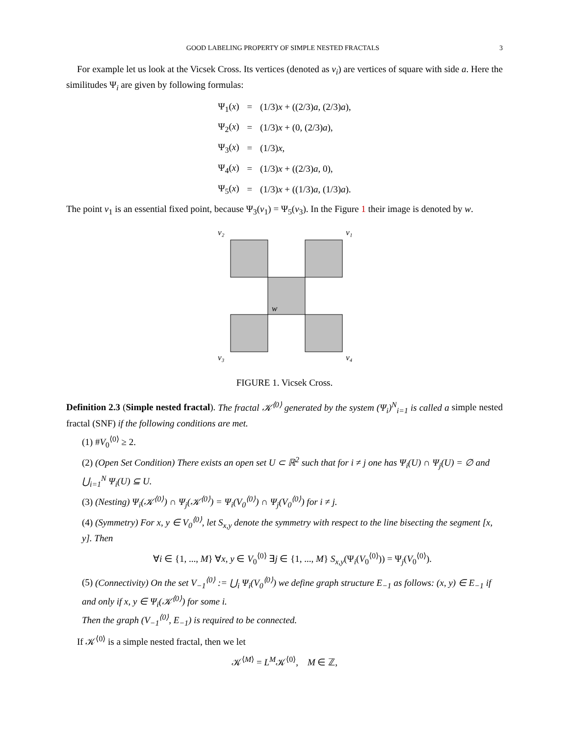GOOD LABELING PROPERTY OF SIMPLE NESTED FRACTALS 3
For example let us look at the Vicsek Cross. Its vertices (denoted as v<sub>i</sub>) are vertices of square with side a. Here the similitudes Ψ<sub>i</sub> are given by following formulas:
| Ψ<sub>1</sub>( x ) | = | (1/3) x + ((2/3) a , (2/3) a ), |
| Ψ<sub>2</sub>( x ) | = | (1/3) x + (0, (2/3) a ), |
| Ψ<sub>3</sub>( x ) | = | (1/3) x , |
| Ψ<sub>4</sub>( x ) | = | (1/3) x + ((2/3) a , 0), |
| Ψ<sub>5</sub>( x ) | = | (1/3) x + ((1/3) a , (1/3) a ). |
The point v<sub>1</sub> is an essential fixed point, because Ψ<sub>3</sub>(v<sub>1</sub>) = Ψ<sub>5</sub>(v<sub>3</sub>). In the Figure 1 their image is denoted by w.
v₂
v₁
w
v₃
v₄
FIGURE 1. Vicsek Cross.
Definition 2.3 (Simple nested fractal). The fractal 𝒦<sup>⟨0⟩</sup> generated by the system (Ψ<sub>i</sub>)<sup>N</sup><sub>i=1</sub> is called a simple nested fractal (SNF) if the following conditions are met.
(1) #V<sub>0</sub><sup>⟨0⟩</sup> ≥ 2.
(2) (Open Set Condition) There exists an open set U ⊂ ℝ<sup>2</sup> such that for i ≠ j one has Ψ<sub>i</sub>(U) ∩ Ψ<sub>j</sub>(U) = ∅ and ⋃<sub>i=1</sub><sup>N</sup> Ψ<sub>i</sub>(U) ⊆ U.
(3) (Nesting) Ψ<sub>i</sub>(𝒦<sup>⟨0⟩</sup>) ∩ Ψ<sub>j</sub>(𝒦<sup>⟨0⟩</sup>) = Ψ<sub>i</sub>(V<sub>0</sub><sup>⟨0⟩</sup>) ∩ Ψ<sub>j</sub>(V<sub>0</sub><sup>⟨0⟩</sup>) for i ≠ j.
(4) (Symmetry) For x, y ∈ V<sub>0</sub><sup>⟨0⟩</sup>, let S<sub>x,y</sub> denote the symmetry with respect to the line bisecting the segment [x, y]. Then
∀i ∈ {1, ..., M} ∀x, y ∈ V<sub>0</sub><sup>⟨0⟩</sup> ∃j ∈ {1, ..., M} S<sub>x,y</sub>(Ψ<sub>i</sub>(V<sub>0</sub><sup>⟨0⟩</sup>)) = Ψ<sub>j</sub>(V<sub>0</sub><sup>⟨0⟩</sup>).
(5) (Connectivity) On the set V<sub>−1</sub><sup>⟨0⟩</sup> := ⋃<sub>i</sub> Ψ<sub>i</sub>(V<sub>0</sub><sup>⟨0⟩</sup>) we define graph structure E<sub>−1</sub> as follows: (x, y) ∈ E<sub>−1</sub> if and only if x, y ∈ Ψ<sub>i</sub>(𝒦<sup>⟨0⟩</sup>) for some i.
Then the graph (V<sub>−1</sub><sup>⟨0⟩</sup>, E<sub>−1</sub>) is required to be connected.
If 𝒦<sup>⟨0⟩</sup> is a simple nested fractal, then we let
𝒦<sup>⟨M⟩</sup> = L<sup>M</sup>𝒦<sup>⟨0⟩</sup>, M ∈ ℤ,